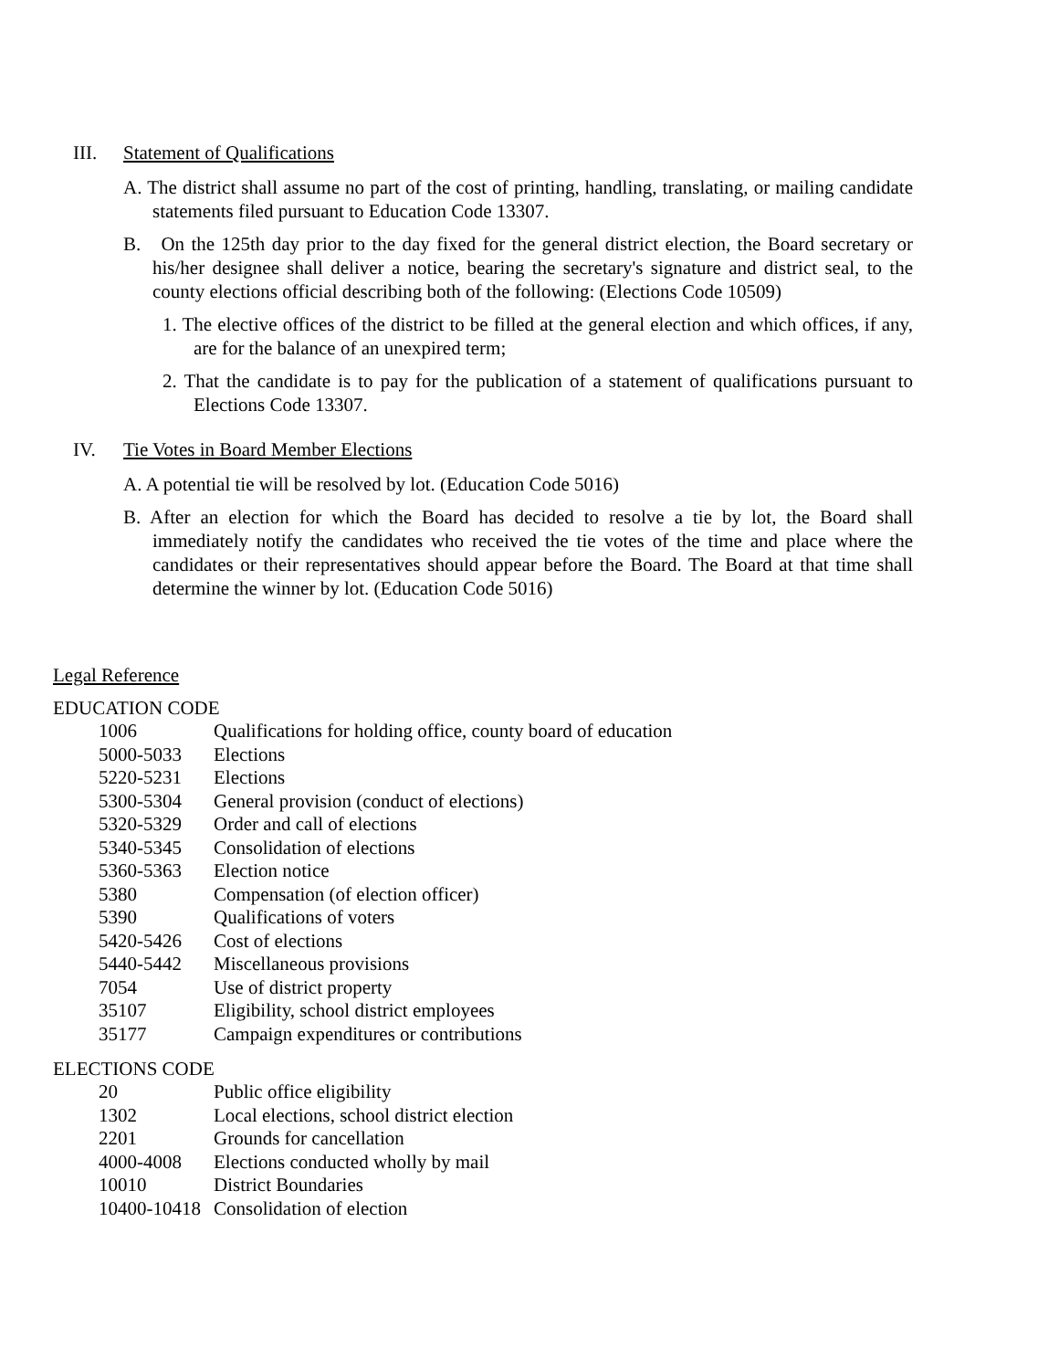III. Statement of Qualifications
A. The district shall assume no part of the cost of printing, handling, translating, or mailing candidate statements filed pursuant to Education Code 13307.
B. On the 125th day prior to the day fixed for the general district election, the Board secretary or his/her designee shall deliver a notice, bearing the secretary's signature and district seal, to the county elections official describing both of the following: (Elections Code 10509)
1. The elective offices of the district to be filled at the general election and which offices, if any, are for the balance of an unexpired term;
2. That the candidate is to pay for the publication of a statement of qualifications pursuant to Elections Code 13307.
IV. Tie Votes in Board Member Elections
A. A potential tie will be resolved by lot. (Education Code 5016)
B. After an election for which the Board has decided to resolve a tie by lot, the Board shall immediately notify the candidates who received the tie votes of the time and place where the candidates or their representatives should appear before the Board. The Board at that time shall determine the winner by lot. (Education Code 5016)
Legal Reference
EDUCATION CODE
| 1006 | Qualifications for holding office, county board of education |
| 5000-5033 | Elections |
| 5220-5231 | Elections |
| 5300-5304 | General provision (conduct of elections) |
| 5320-5329 | Order and call of elections |
| 5340-5345 | Consolidation of elections |
| 5360-5363 | Election notice |
| 5380 | Compensation (of election officer) |
| 5390 | Qualifications of voters |
| 5420-5426 | Cost of elections |
| 5440-5442 | Miscellaneous provisions |
| 7054 | Use of district property |
| 35107 | Eligibility, school district employees |
| 35177 | Campaign expenditures or contributions |
ELECTIONS CODE
| 20 | Public office eligibility |
| 1302 | Local elections, school district election |
| 2201 | Grounds for cancellation |
| 4000-4008 | Elections conducted wholly by mail |
| 10010 | District Boundaries |
| 10400-10418 | Consolidation of election |